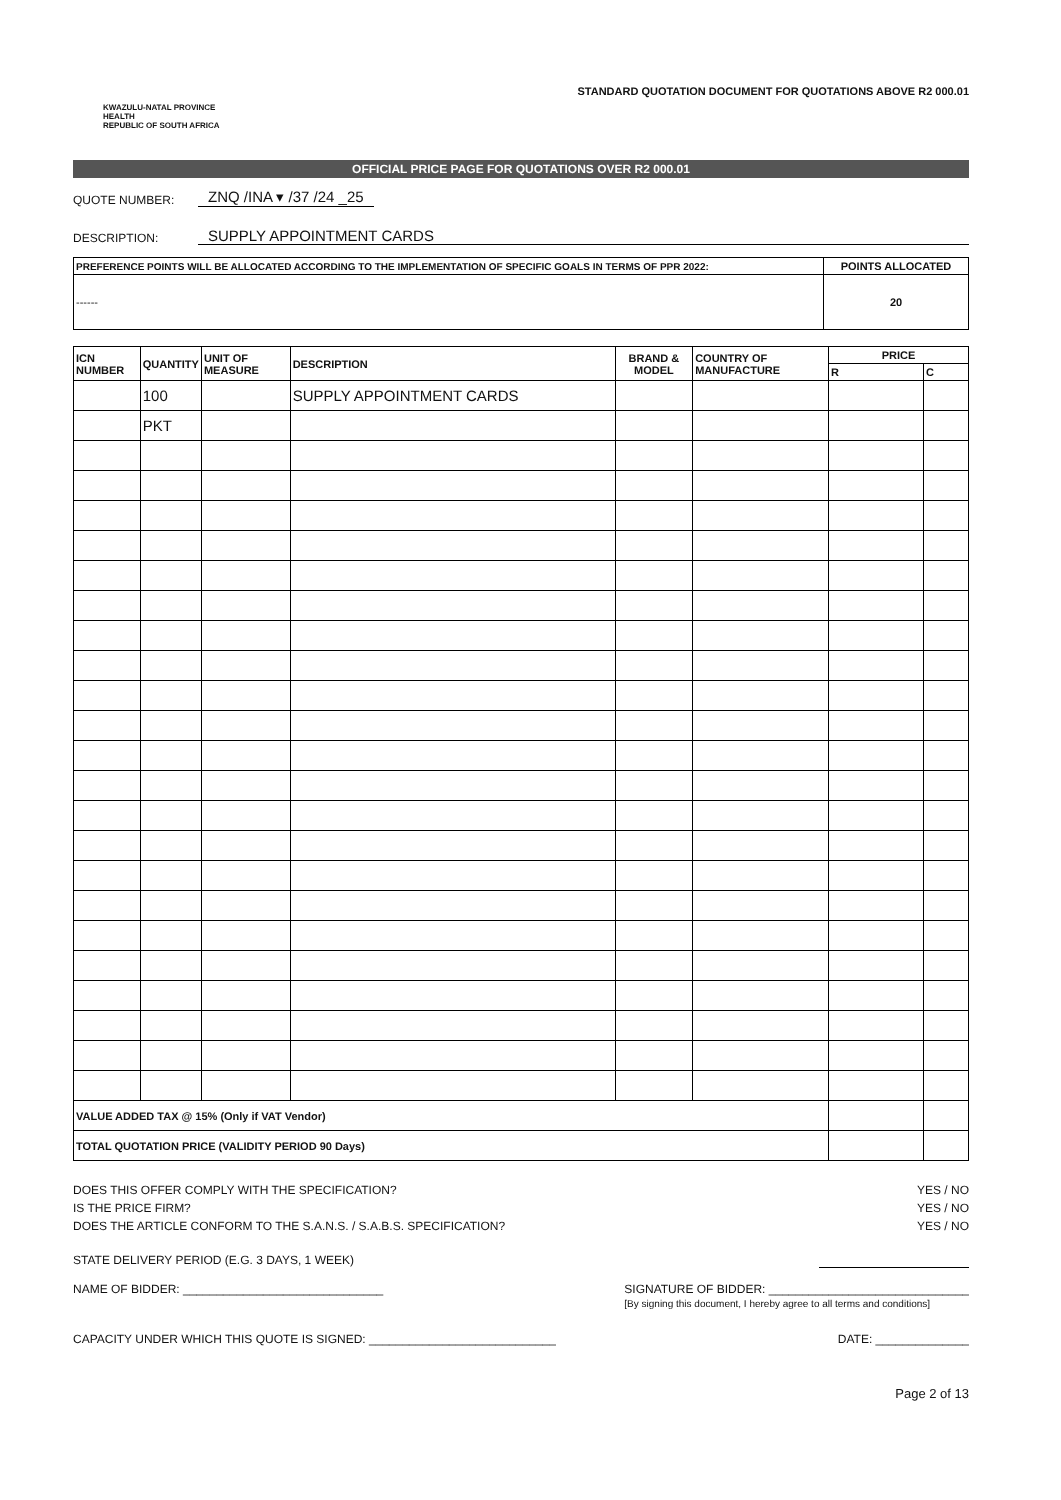KWAZULU-NATAL PROVINCE
HEALTH
REPUBLIC OF SOUTH AFRICA
STANDARD QUOTATION DOCUMENT FOR QUOTATIONS ABOVE R2 000.01
OFFICIAL PRICE PAGE FOR QUOTATIONS OVER R2 000.01
QUOTE NUMBER: ZNQ /INA ▾ /37 /24 _25
DESCRIPTION: SUPPLY APPOINTMENT CARDS
| PREFERENCE POINTS WILL BE ALLOCATED ACCORDING TO THE IMPLEMENTATION OF SPECIFIC GOALS IN TERMS OF PPR 2022: | POINTS ALLOCATED |
| --- | --- |
| ------ | 20 |
| ICN NUMBER | QUANTITY | UNIT OF MEASURE | DESCRIPTION | BRAND & MODEL | COUNTRY OF MANUFACTURE | PRICE | |
| --- | --- | --- | --- | --- | --- | --- | --- |
| | | | | | | R | C |
| | 100 | | SUPPLY APPOINTMENT CARDS | | | | |
| | PKT | | | | | | |
| VALUE ADDED TAX @ 15% (Only if VAT Vendor) | | | | | | | |
| TOTAL QUOTATION PRICE (VALIDITY PERIOD 90 Days) | | | | | | | |
DOES THIS OFFER COMPLY WITH THE SPECIFICATION? YES / NO
IS THE PRICE FIRM? YES / NO
DOES THE ARTICLE CONFORM TO THE S.A.N.S. / S.A.B.S. SPECIFICATION? YES / NO
STATE DELIVERY PERIOD (E.G. 3 DAYS, 1 WEEK)
NAME OF BIDDER: ______________________________ SIGNATURE OF BIDDER: ______________________________
[By signing this document, I hereby agree to all terms and conditions]
CAPACITY UNDER WHICH THIS QUOTE IS SIGNED: ____________________________ DATE: ______________
Page 2 of 13